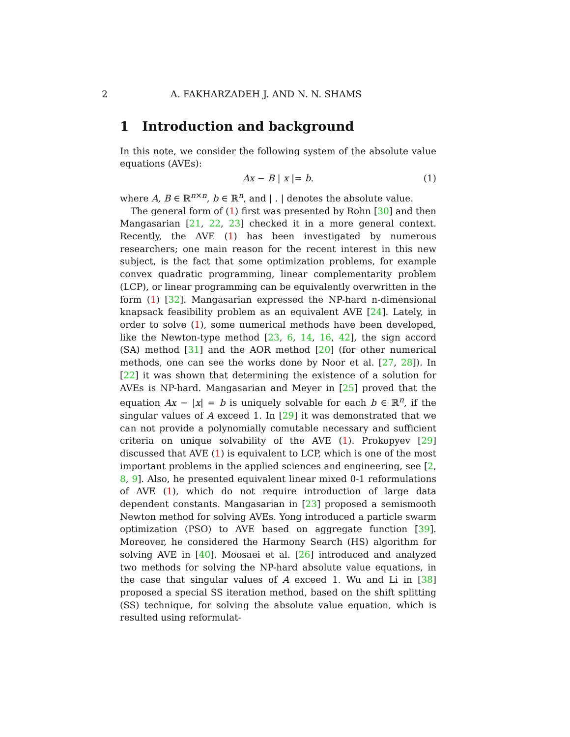2 A. FAKHARZADEH J. AND N. N. SHAMS
1 Introduction and background
In this note, we consider the following system of the absolute value equations (AVEs):
Ax − B | x |= b. (1)
where A, B ∈ ℝ<sup>n×n</sup>, b ∈ ℝ<sup>n</sup>, and | . | denotes the absolute value.
The general form of (1) first was presented by Rohn [30] and then Mangasarian [21, 22, 23] checked it in a more general context. Recently, the AVE (1) has been investigated by numerous researchers; one main reason for the recent interest in this new subject, is the fact that some optimization problems, for example convex quadratic programming, linear complementarity problem (LCP), or linear programming can be equivalently overwritten in the form (1) [32]. Mangasarian expressed the NP-hard n-dimensional knapsack feasibility problem as an equivalent AVE [24]. Lately, in order to solve (1), some numerical methods have been developed, like the Newton-type method [23, 6, 14, 16, 42], the sign accord (SA) method [31] and the AOR method [20] (for other numerical methods, one can see the works done by Noor et al. [27, 28]). In [22] it was shown that determining the existence of a solution for AVEs is NP-hard. Mangasarian and Meyer in [25] proved that the equation Ax − |x| = b is uniquely solvable for each b ∈ ℝ<sup>n</sup>, if the singular values of A exceed 1. In [29] it was demonstrated that we can not provide a polynomially comutable necessary and sufficient criteria on unique solvability of the AVE (1). Prokopyev [29] discussed that AVE (1) is equivalent to LCP, which is one of the most important problems in the applied sciences and engineering, see [2, 8, 9]. Also, he presented equivalent linear mixed 0-1 reformulations of AVE (1), which do not require introduction of large data dependent constants. Mangasarian in [23] proposed a semismooth Newton method for solving AVEs. Yong introduced a particle swarm optimization (PSO) to AVE based on aggregate function [39]. Moreover, he considered the Harmony Search (HS) algorithm for solving AVE in [40]. Moosaei et al. [26] introduced and analyzed two methods for solving the NP-hard absolute value equations, in the case that singular values of A exceed 1. Wu and Li in [38] proposed a special SS iteration method, based on the shift splitting (SS) technique, for solving the absolute value equation, which is resulted using reformulat-